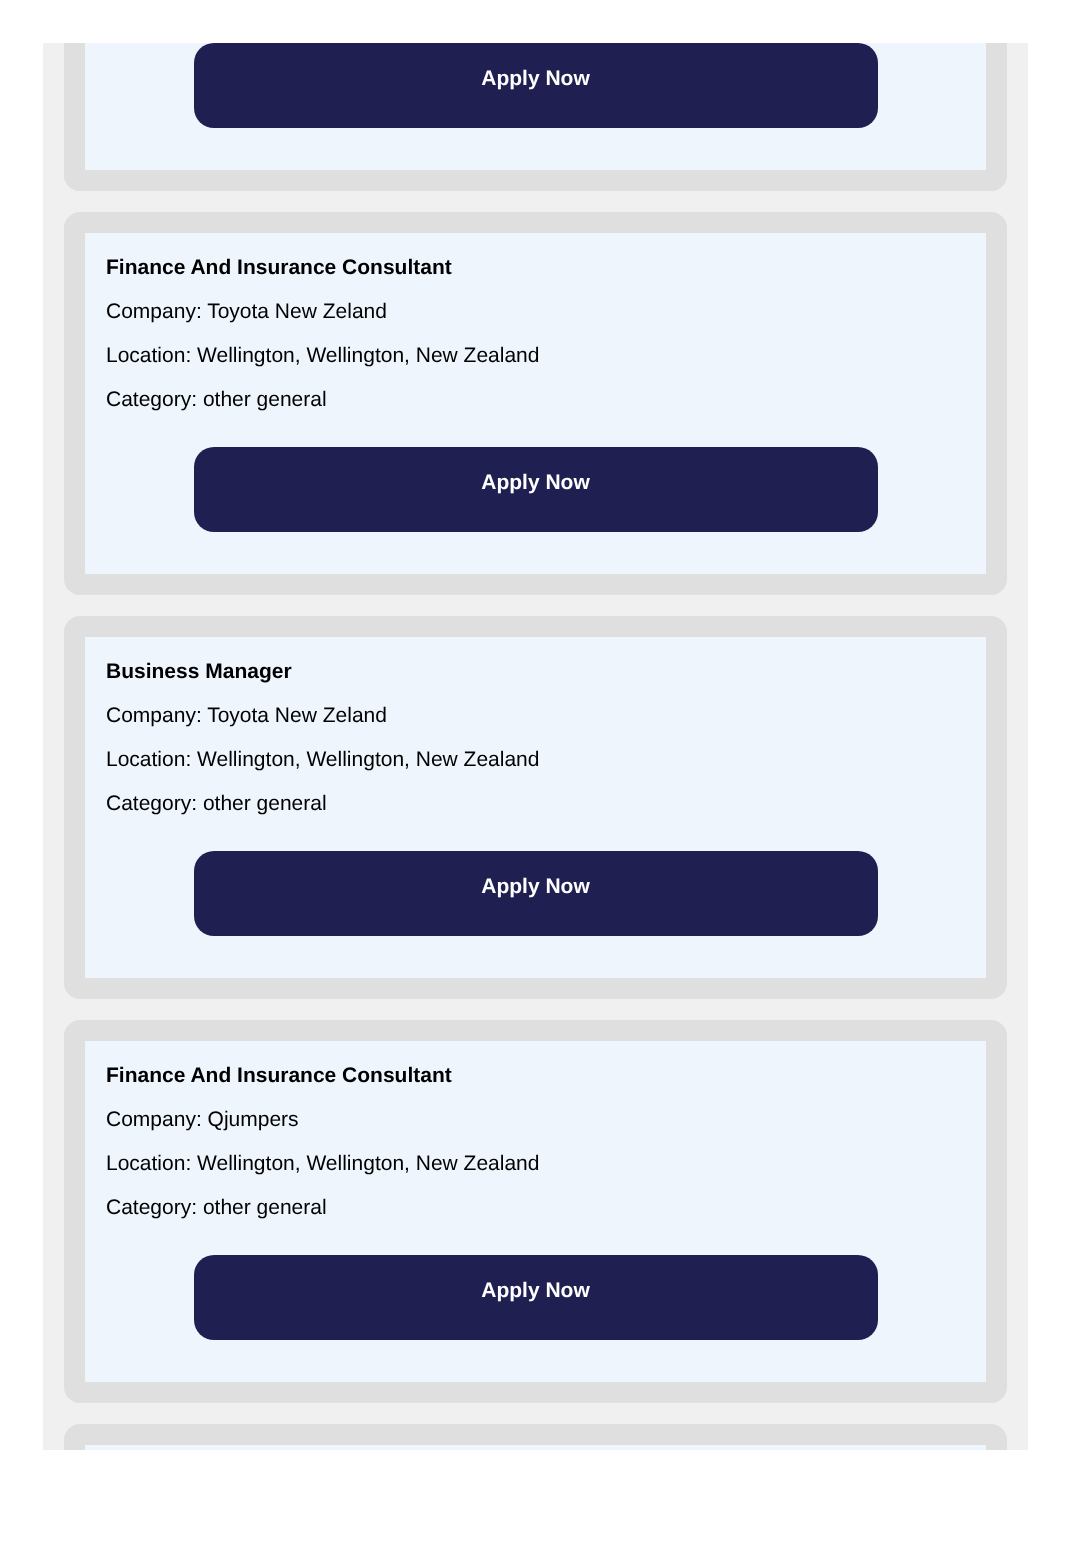Apply Now
Finance And Insurance Consultant
Company: Toyota New Zeland
Location: Wellington, Wellington, New Zealand
Category: other general
Apply Now
Business Manager
Company: Toyota New Zeland
Location: Wellington, Wellington, New Zealand
Category: other general
Apply Now
Finance And Insurance Consultant
Company: Qjumpers
Location: Wellington, Wellington, New Zealand
Category: other general
Apply Now